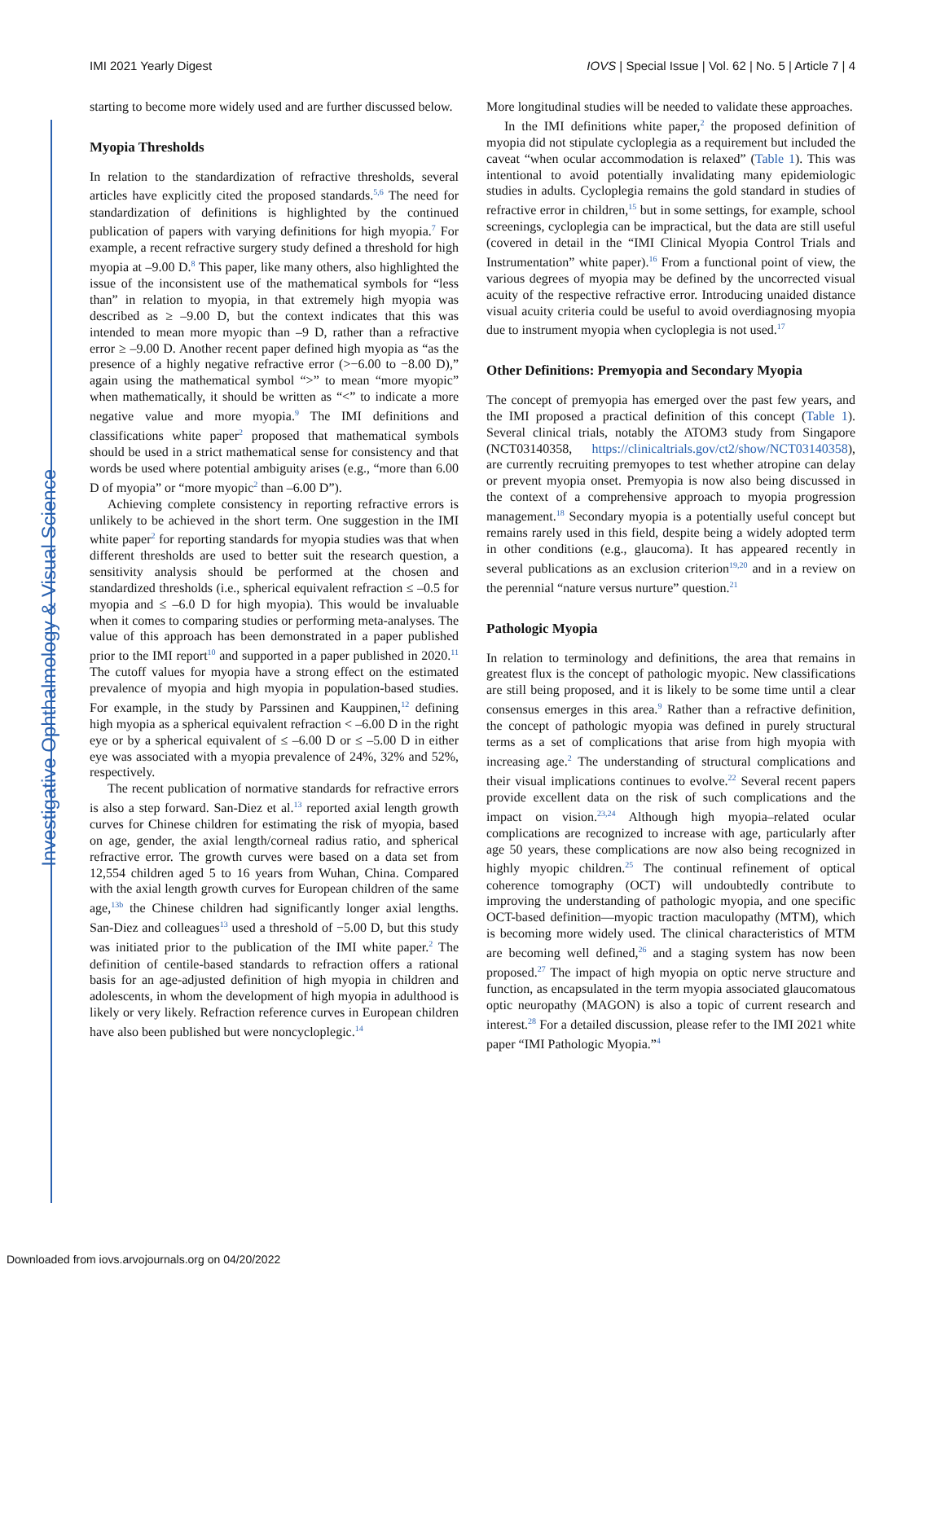Investigative Ophthalmology & Visual Science
IMI 2021 Yearly Digest IOVS | Special Issue | Vol. 62 | No. 5 | Article 7 | 4
starting to become more widely used and are further discussed below.
Myopia Thresholds
In relation to the standardization of refractive thresholds, several articles have explicitly cited the proposed standards.<sup>5,6</sup> The need for standardization of definitions is highlighted by the continued publication of papers with varying definitions for high myopia.<sup>7</sup> For example, a recent refractive surgery study defined a threshold for high myopia at –9.00 D.<sup>8</sup> This paper, like many others, also highlighted the issue of the inconsistent use of the mathematical symbols for “less than” in relation to myopia, in that extremely high myopia was described as ≥ –9.00 D, but the context indicates that this was intended to mean more myopic than –9 D, rather than a refractive error ≥ –9.00 D. Another recent paper defined high myopia as “as the presence of a highly negative refractive error (>−6.00 to −8.00 D),” again using the mathematical symbol “>” to mean “more myopic” when mathematically, it should be written as “<” to indicate a more negative value and more myopia.<sup>9</sup> The IMI definitions and classifications white paper<sup>2</sup> proposed that mathematical symbols should be used in a strict mathematical sense for consistency and that words be used where potential ambiguity arises (e.g., “more than 6.00 D of myopia” or “more myopic<sup>2</sup> than –6.00 D”).
Achieving complete consistency in reporting refractive errors is unlikely to be achieved in the short term. One suggestion in the IMI white paper<sup>2</sup> for reporting standards for myopia studies was that when different thresholds are used to better suit the research question, a sensitivity analysis should be performed at the chosen and standardized thresholds (i.e., spherical equivalent refraction ≤ –0.5 for myopia and ≤ –6.0 D for high myopia). This would be invaluable when it comes to comparing studies or performing meta-analyses. The value of this approach has been demonstrated in a paper published prior to the IMI report<sup>10</sup> and supported in a paper published in 2020.<sup>11</sup> The cutoff values for myopia have a strong effect on the estimated prevalence of myopia and high myopia in population-based studies. For example, in the study by Parssinen and Kauppinen,<sup>12</sup> defining high myopia as a spherical equivalent refraction < –6.00 D in the right eye or by a spherical equivalent of ≤ –6.00 D or ≤ –5.00 D in either eye was associated with a myopia prevalence of 24%, 32% and 52%, respectively.
The recent publication of normative standards for refractive errors is also a step forward. San-Diez et al.<sup>13</sup> reported axial length growth curves for Chinese children for estimating the risk of myopia, based on age, gender, the axial length/corneal radius ratio, and spherical refractive error. The growth curves were based on a data set from 12,554 children aged 5 to 16 years from Wuhan, China. Compared with the axial length growth curves for European children of the same age,<sup>13b</sup> the Chinese children had significantly longer axial lengths. San-Diez and colleagues<sup>13</sup> used a threshold of −5.00 D, but this study was initiated prior to the publication of the IMI white paper.<sup>2</sup> The definition of centile-based standards to refraction offers a rational basis for an age-adjusted definition of high myopia in children and adolescents, in whom the development of high myopia in adulthood is likely or very likely. Refraction reference curves in European children have also been published but were noncycloplegic.<sup>14</sup>
More longitudinal studies will be needed to validate these approaches.
In the IMI definitions white paper,<sup>2</sup> the proposed definition of myopia did not stipulate cycloplegia as a requirement but included the caveat “when ocular accommodation is relaxed” (Table 1). This was intentional to avoid potentially invalidating many epidemiologic studies in adults. Cycloplegia remains the gold standard in studies of refractive error in children,<sup>15</sup> but in some settings, for example, school screenings, cycloplegia can be impractical, but the data are still useful (covered in detail in the “IMI Clinical Myopia Control Trials and Instrumentation” white paper).<sup>16</sup> From a functional point of view, the various degrees of myopia may be defined by the uncorrected visual acuity of the respective refractive error. Introducing unaided distance visual acuity criteria could be useful to avoid overdiagnosing myopia due to instrument myopia when cycloplegia is not used.<sup>17</sup>
Other Definitions: Premyopia and Secondary Myopia
The concept of premyopia has emerged over the past few years, and the IMI proposed a practical definition of this concept (Table 1). Several clinical trials, notably the ATOM3 study from Singapore (NCT03140358, https://clinicaltrials.gov/ct2/show/NCT03140358), are currently recruiting premyopes to test whether atropine can delay or prevent myopia onset. Premyopia is now also being discussed in the context of a comprehensive approach to myopia progression management.<sup>18</sup> Secondary myopia is a potentially useful concept but remains rarely used in this field, despite being a widely adopted term in other conditions (e.g., glaucoma). It has appeared recently in several publications as an exclusion criterion<sup>19,20</sup> and in a review on the perennial “nature versus nurture” question.<sup>21</sup>
Pathologic Myopia
In relation to terminology and definitions, the area that remains in greatest flux is the concept of pathologic myopic. New classifications are still being proposed, and it is likely to be some time until a clear consensus emerges in this area.<sup>9</sup> Rather than a refractive definition, the concept of pathologic myopia was defined in purely structural terms as a set of complications that arise from high myopia with increasing age.<sup>2</sup> The understanding of structural complications and their visual implications continues to evolve.<sup>22</sup> Several recent papers provide excellent data on the risk of such complications and the impact on vision.<sup>23,24</sup> Although high myopia–related ocular complications are recognized to increase with age, particularly after age 50 years, these complications are now also being recognized in highly myopic children.<sup>25</sup> The continual refinement of optical coherence tomography (OCT) will undoubtedly contribute to improving the understanding of pathologic myopia, and one specific OCT-based definition—myopic traction maculopathy (MTM), which is becoming more widely used. The clinical characteristics of MTM are becoming well defined,<sup>26</sup> and a staging system has now been proposed.<sup>27</sup> The impact of high myopia on optic nerve structure and function, as encapsulated in the term myopia associated glaucomatous optic neuropathy (MAGON) is also a topic of current research and interest.<sup>28</sup> For a detailed discussion, please refer to the IMI 2021 white paper “IMI Pathologic Myopia.”<sup>4</sup>
Downloaded from iovs.arvojournals.org on 04/20/2022